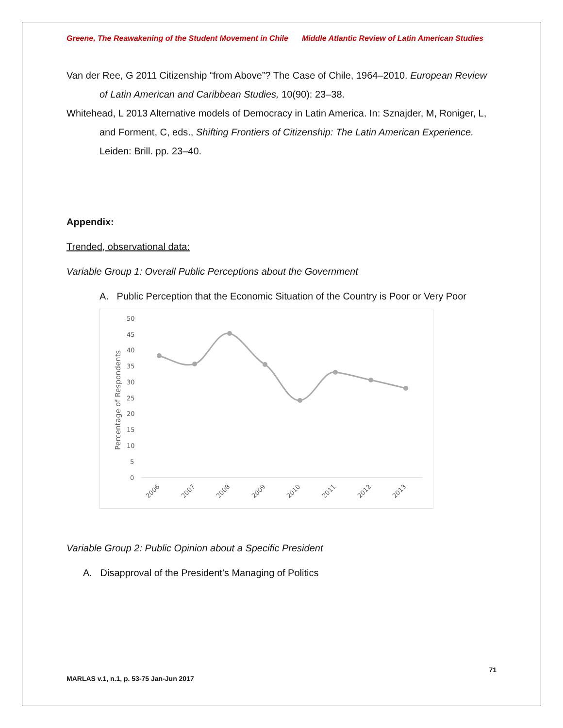Greene, The Reawakening of the Student Movement in Chile Middle Atlantic Review of Latin American Studies
Van der Ree, G 2011 Citizenship “from Above”? The Case of Chile, 1964–2010. European Review of Latin American and Caribbean Studies, 10(90): 23–38.
Whitehead, L 2013 Alternative models of Democracy in Latin America. In: Sznajder, M, Roniger, L, and Forment, C, eds., Shifting Frontiers of Citizenship: The Latin American Experience. Leiden: Brill. pp. 23–40.
Appendix:
Trended, observational data:
Variable Group 1: Overall Public Perceptions about the Government
A. Public Perception that the Economic Situation of the Country is Poor or Very Poor
Percentage of Respondents
50
45
40
35
30
25
20
15
10
5
0
2006
2007
2008
2009
2010
2011
2012
2013
Variable Group 2: Public Opinion about a Specific President
A. Disapproval of the President’s Managing of Politics
MARLAS v.1, n.1, p. 53-75 Jan-Jun 2017 71